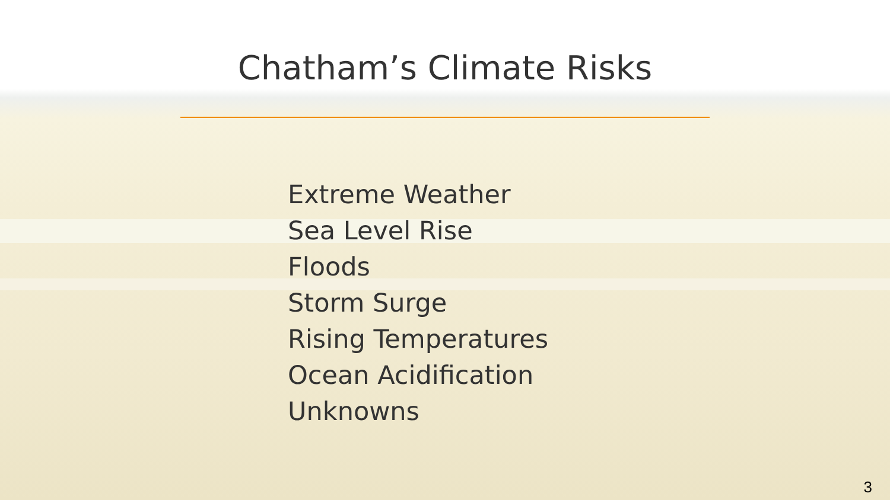Chatham’s Climate Risks
Extreme Weather
Sea Level Rise
Floods
Storm Surge
Rising Temperatures
Ocean Acidification
Unknowns
3